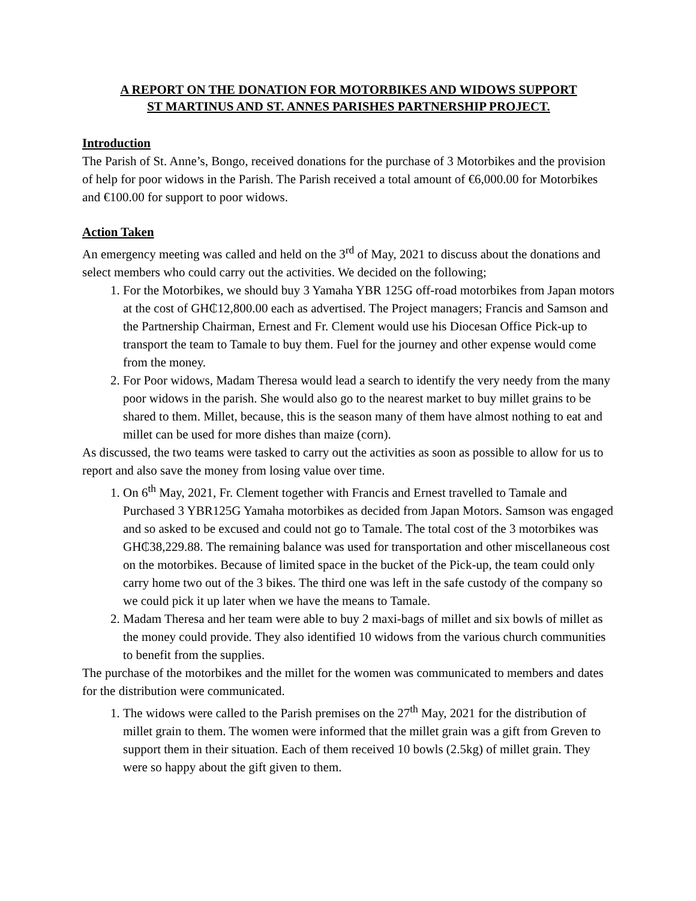A REPORT ON THE DONATION FOR MOTORBIKES AND WIDOWS SUPPORT
ST MARTINUS AND ST. ANNES PARISHES PARTNERSHIP PROJECT.
Introduction
The Parish of St. Anne’s, Bongo, received donations for the purchase of 3 Motorbikes and the provision of help for poor widows in the Parish. The Parish received a total amount of €6,000.00 for Motorbikes and €100.00 for support to poor widows.
Action Taken
An emergency meeting was called and held on the 3<sup>rd</sup> of May, 2021 to discuss about the donations and select members who could carry out the activities. We decided on the following;
1. For the Motorbikes, we should buy 3 Yamaha YBR 125G off-road motorbikes from Japan motors at the cost of GH₵12,800.00 each as advertised. The Project managers; Francis and Samson and the Partnership Chairman, Ernest and Fr. Clement would use his Diocesan Office Pick-up to transport the team to Tamale to buy them. Fuel for the journey and other expense would come from the money.
2. For Poor widows, Madam Theresa would lead a search to identify the very needy from the many poor widows in the parish. She would also go to the nearest market to buy millet grains to be shared to them. Millet, because, this is the season many of them have almost nothing to eat and millet can be used for more dishes than maize (corn).
As discussed, the two teams were tasked to carry out the activities as soon as possible to allow for us to report and also save the money from losing value over time.
1. On 6<sup>th</sup> May, 2021, Fr. Clement together with Francis and Ernest travelled to Tamale and Purchased 3 YBR125G Yamaha motorbikes as decided from Japan Motors. Samson was engaged and so asked to be excused and could not go to Tamale. The total cost of the 3 motorbikes was GH₵38,229.88. The remaining balance was used for transportation and other miscellaneous cost on the motorbikes. Because of limited space in the bucket of the Pick-up, the team could only carry home two out of the 3 bikes. The third one was left in the safe custody of the company so we could pick it up later when we have the means to Tamale.
2. Madam Theresa and her team were able to buy 2 maxi-bags of millet and six bowls of millet as the money could provide. They also identified 10 widows from the various church communities to benefit from the supplies.
The purchase of the motorbikes and the millet for the women was communicated to members and dates for the distribution were communicated.
1. The widows were called to the Parish premises on the 27<sup>th</sup> May, 2021 for the distribution of millet grain to them. The women were informed that the millet grain was a gift from Greven to support them in their situation. Each of them received 10 bowls (2.5kg) of millet grain. They were so happy about the gift given to them.